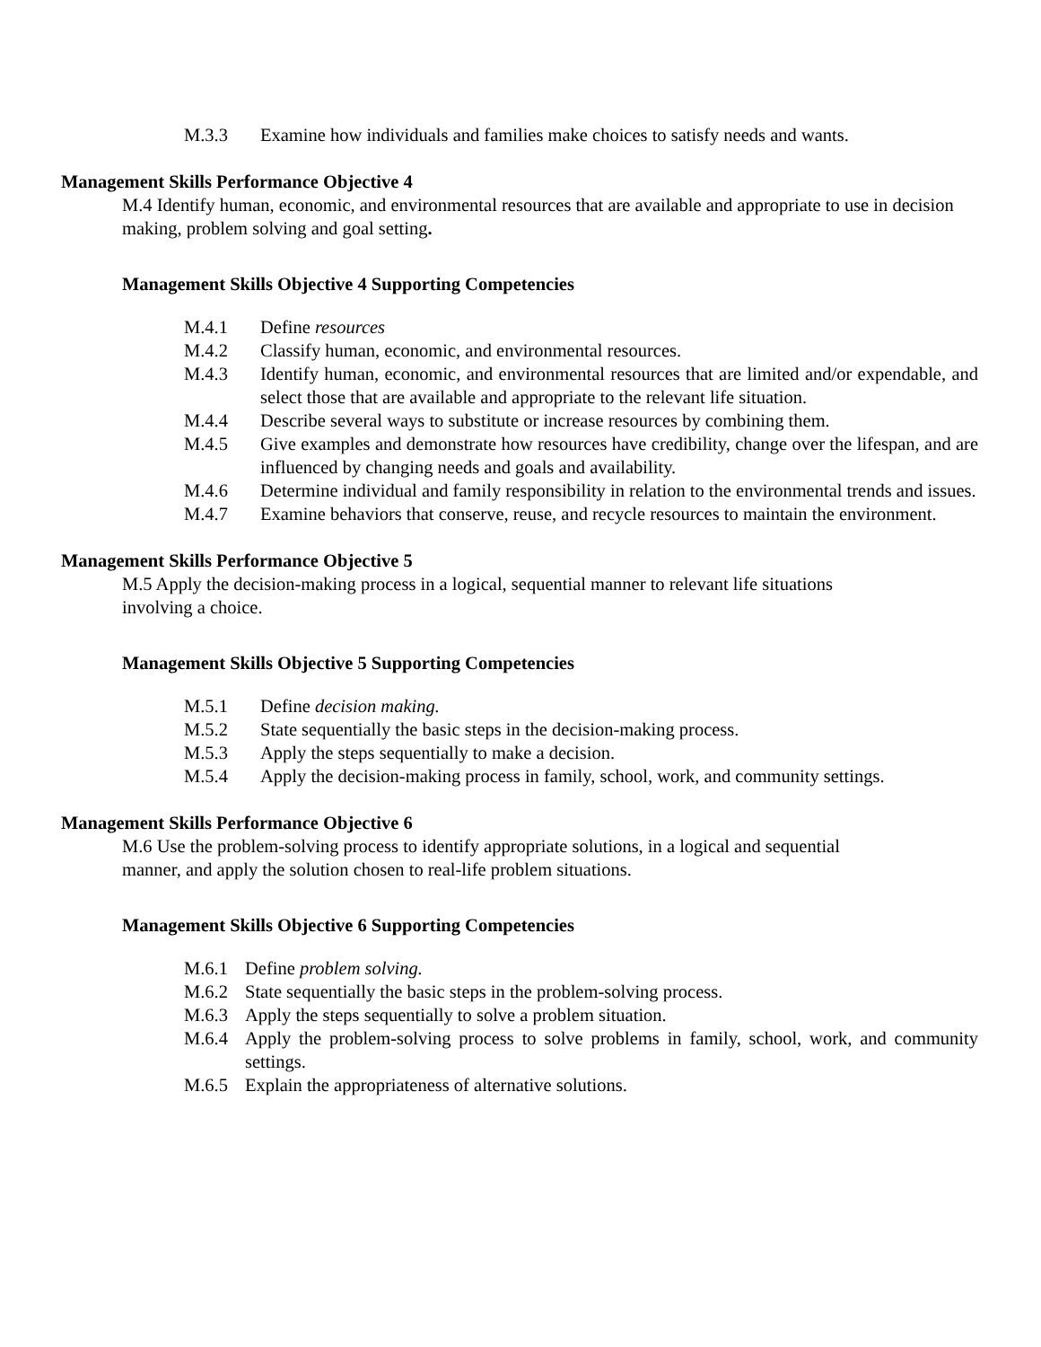M.3.3 Examine how individuals and families make choices to satisfy needs and wants.
Management Skills Performance Objective 4
M.4 Identify human, economic, and environmental resources that are available and appropriate to use in decision making, problem solving and goal setting.
Management Skills Objective 4 Supporting Competencies
M.4.1 Define resources
M.4.2 Classify human, economic, and environmental resources.
M.4.3 Identify human, economic, and environmental resources that are limited and/or expendable, and select those that are available and appropriate to the relevant life situation.
M.4.4 Describe several ways to substitute or increase resources by combining them.
M.4.5 Give examples and demonstrate how resources have credibility, change over the lifespan, and are influenced by changing needs and goals and availability.
M.4.6 Determine individual and family responsibility in relation to the environmental trends and issues.
M.4.7 Examine behaviors that conserve, reuse, and recycle resources to maintain the environment.
Management Skills Performance Objective 5
M.5 Apply the decision-making process in a logical, sequential manner to relevant life situations
involving a choice.
Management Skills Objective 5 Supporting Competencies
M.5.1 Define decision making.
M.5.2 State sequentially the basic steps in the decision-making process.
M.5.3 Apply the steps sequentially to make a decision.
M.5.4 Apply the decision-making process in family, school, work, and community settings.
Management Skills Performance Objective 6
M.6 Use the problem-solving process to identify appropriate solutions, in a logical and sequential
manner, and apply the solution chosen to real-life problem situations.
Management Skills Objective 6 Supporting Competencies
M.6.1 Define problem solving.
M.6.2 State sequentially the basic steps in the problem-solving process.
M.6.3 Apply the steps sequentially to solve a problem situation.
M.6.4 Apply the problem-solving process to solve problems in family, school, work, and community settings.
M.6.5 Explain the appropriateness of alternative solutions.